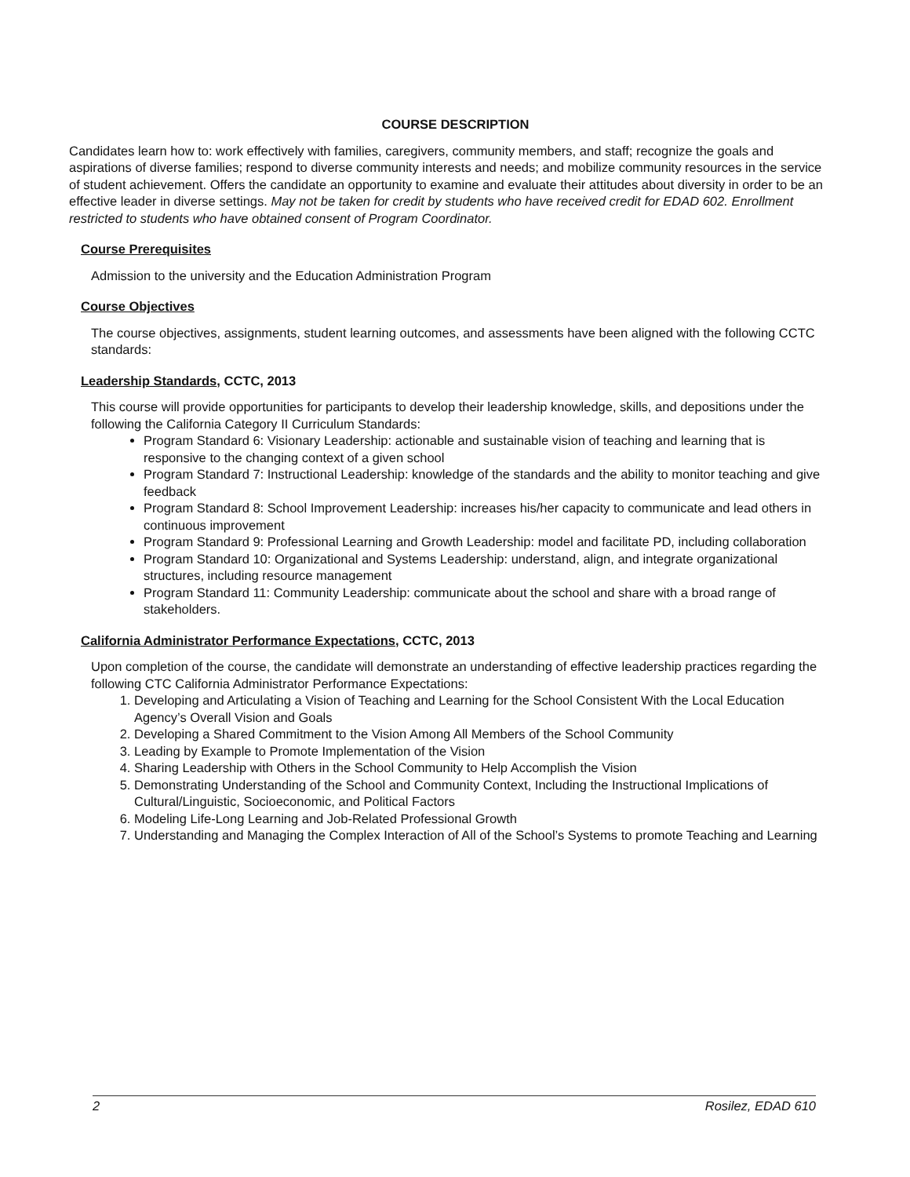COURSE DESCRIPTION
Candidates learn how to: work effectively with families, caregivers, community members, and staff; recognize the goals and aspirations of diverse families; respond to diverse community interests and needs; and mobilize community resources in the service of student achievement. Offers the candidate an opportunity to examine and evaluate their attitudes about diversity in order to be an effective leader in diverse settings. May not be taken for credit by students who have received credit for EDAD 602. Enrollment restricted to students who have obtained consent of Program Coordinator.
Course Prerequisites
Admission to the university and the Education Administration Program
Course Objectives
The course objectives, assignments, student learning outcomes, and assessments have been aligned with the following CCTC standards:
Leadership Standards, CCTC, 2013
This course will provide opportunities for participants to develop their leadership knowledge, skills, and depositions under the following the California Category II Curriculum Standards:
Program Standard 6: Visionary Leadership: actionable and sustainable vision of teaching and learning that is responsive to the changing context of a given school
Program Standard 7: Instructional Leadership: knowledge of the standards and the ability to monitor teaching and give feedback
Program Standard 8: School Improvement Leadership: increases his/her capacity to communicate and lead others in continuous improvement
Program Standard 9: Professional Learning and Growth Leadership: model and facilitate PD, including collaboration
Program Standard 10: Organizational and Systems Leadership: understand, align, and integrate organizational structures, including resource management
Program Standard 11: Community Leadership: communicate about the school and share with a broad range of stakeholders.
California Administrator Performance Expectations, CCTC, 2013
Upon completion of the course, the candidate will demonstrate an understanding of effective leadership practices regarding the following CTC California Administrator Performance Expectations:
1. Developing and Articulating a Vision of Teaching and Learning for the School Consistent With the Local Education Agency’s Overall Vision and Goals
2. Developing a Shared Commitment to the Vision Among All Members of the School Community
3. Leading by Example to Promote Implementation of the Vision
4. Sharing Leadership with Others in the School Community to Help Accomplish the Vision
5. Demonstrating Understanding of the School and Community Context, Including the Instructional Implications of Cultural/Linguistic, Socioeconomic, and Political Factors
6. Modeling Life-Long Learning and Job-Related Professional Growth
7. Understanding and Managing the Complex Interaction of All of the School’s Systems to promote Teaching and Learning
2 Rosilez, EDAD 610